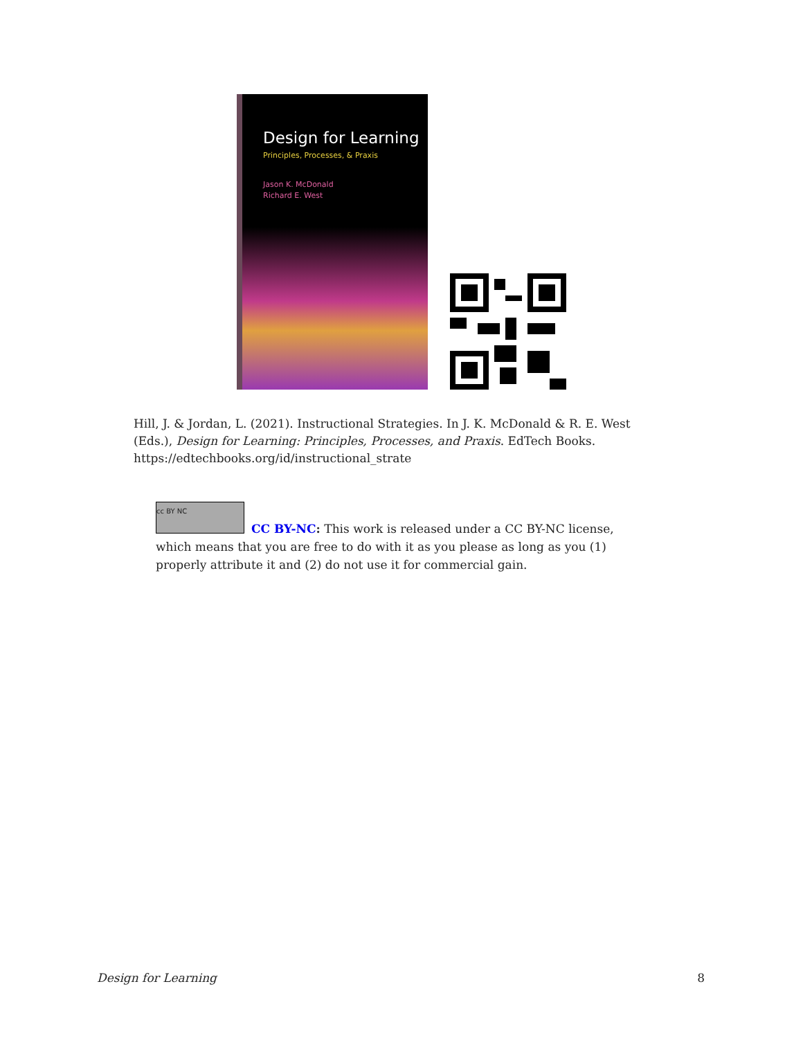Design for Learning
Principles, Processes, & Praxis
Jason K. McDonald
Richard E. West
Hill, J. & Jordan, L. (2021). Instructional Strategies. In J. K. McDonald & R. E. West (Eds.), Design for Learning: Principles, Processes, and Praxis. EdTech Books. https://edtechbooks.org/id/instructional_strate
cc BY NC
CC BY-NC: This work is released under a CC BY-NC license, which means that you are free to do with it as you please as long as you (1) properly attribute it and (2) do not use it for commercial gain.
Design for Learning 8